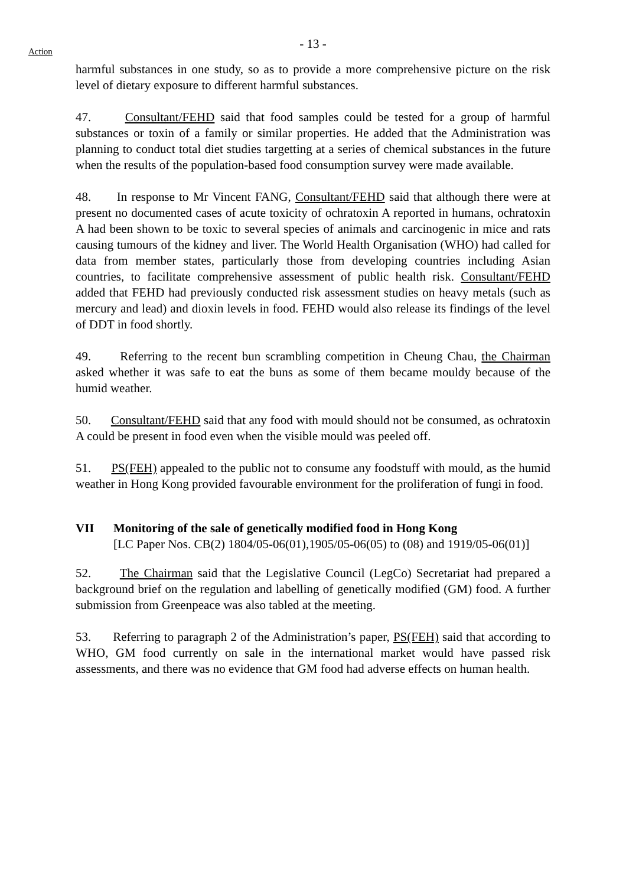- 13 -
Action
harmful substances in one study, so as to provide a more comprehensive picture on the risk level of dietary exposure to different harmful substances.
47. Consultant/FEHD said that food samples could be tested for a group of harmful substances or toxin of a family or similar properties. He added that the Administration was planning to conduct total diet studies targetting at a series of chemical substances in the future when the results of the population-based food consumption survey were made available.
48. In response to Mr Vincent FANG, Consultant/FEHD said that although there were at present no documented cases of acute toxicity of ochratoxin A reported in humans, ochratoxin A had been shown to be toxic to several species of animals and carcinogenic in mice and rats causing tumours of the kidney and liver. The World Health Organisation (WHO) had called for data from member states, particularly those from developing countries including Asian countries, to facilitate comprehensive assessment of public health risk. Consultant/FEHD added that FEHD had previously conducted risk assessment studies on heavy metals (such as mercury and lead) and dioxin levels in food. FEHD would also release its findings of the level of DDT in food shortly.
49. Referring to the recent bun scrambling competition in Cheung Chau, the Chairman asked whether it was safe to eat the buns as some of them became mouldy because of the humid weather.
50. Consultant/FEHD said that any food with mould should not be consumed, as ochratoxin A could be present in food even when the visible mould was peeled off.
51. PS(FEH) appealed to the public not to consume any foodstuff with mould, as the humid weather in Hong Kong provided favourable environment for the proliferation of fungi in food.
VII Monitoring of the sale of genetically modified food in Hong Kong
[LC Paper Nos. CB(2) 1804/05-06(01),1905/05-06(05) to (08) and 1919/05-06(01)]
52. The Chairman said that the Legislative Council (LegCo) Secretariat had prepared a background brief on the regulation and labelling of genetically modified (GM) food. A further submission from Greenpeace was also tabled at the meeting.
53. Referring to paragraph 2 of the Administration’s paper, PS(FEH) said that according to WHO, GM food currently on sale in the international market would have passed risk assessments, and there was no evidence that GM food had adverse effects on human health.